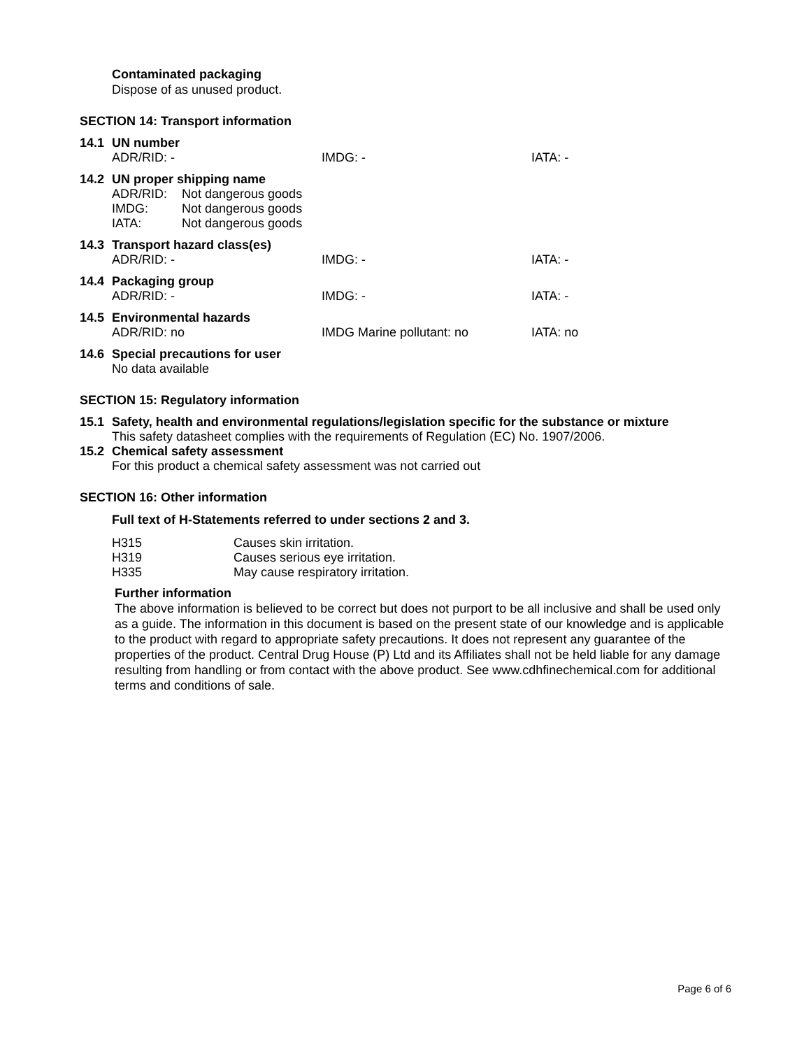Contaminated packaging
Dispose of as unused product.
SECTION 14: Transport information
14.1 UN number
ADR/RID: - IMDG: - IATA: -
14.2 UN proper shipping name
| ADR/RID: | Not dangerous goods |
| IMDG: | Not dangerous goods |
| IATA: | Not dangerous goods |
14.3 Transport hazard class(es)
ADR/RID: - IMDG: - IATA: -
14.4 Packaging group
ADR/RID: - IMDG: - IATA: -
14.5 Environmental hazards
ADR/RID: no IMDG Marine pollutant: no IATA: no
14.6 Special precautions for user
No data available
SECTION 15: Regulatory information
15.1 Safety, health and environmental regulations/legislation specific for the substance or mixture
This safety datasheet complies with the requirements of Regulation (EC) No. 1907/2006.
15.2 Chemical safety assessment
For this product a chemical safety assessment was not carried out
SECTION 16: Other information
Full text of H-Statements referred to under sections 2 and 3.
| H315 | Causes skin irritation. |
| H319 | Causes serious eye irritation. |
| H335 | May cause respiratory irritation. |
Further information
The above information is believed to be correct but does not purport to be all inclusive and shall be used only as a guide. The information in this document is based on the present state of our knowledge and is applicable to the product with regard to appropriate safety precautions. It does not represent any guarantee of the properties of the product. Central Drug House (P) Ltd and its Affiliates shall not be held liable for any damage resulting from handling or from contact with the above product. See www.cdhfinechemical.com for additional terms and conditions of sale.
Page 6 of 6